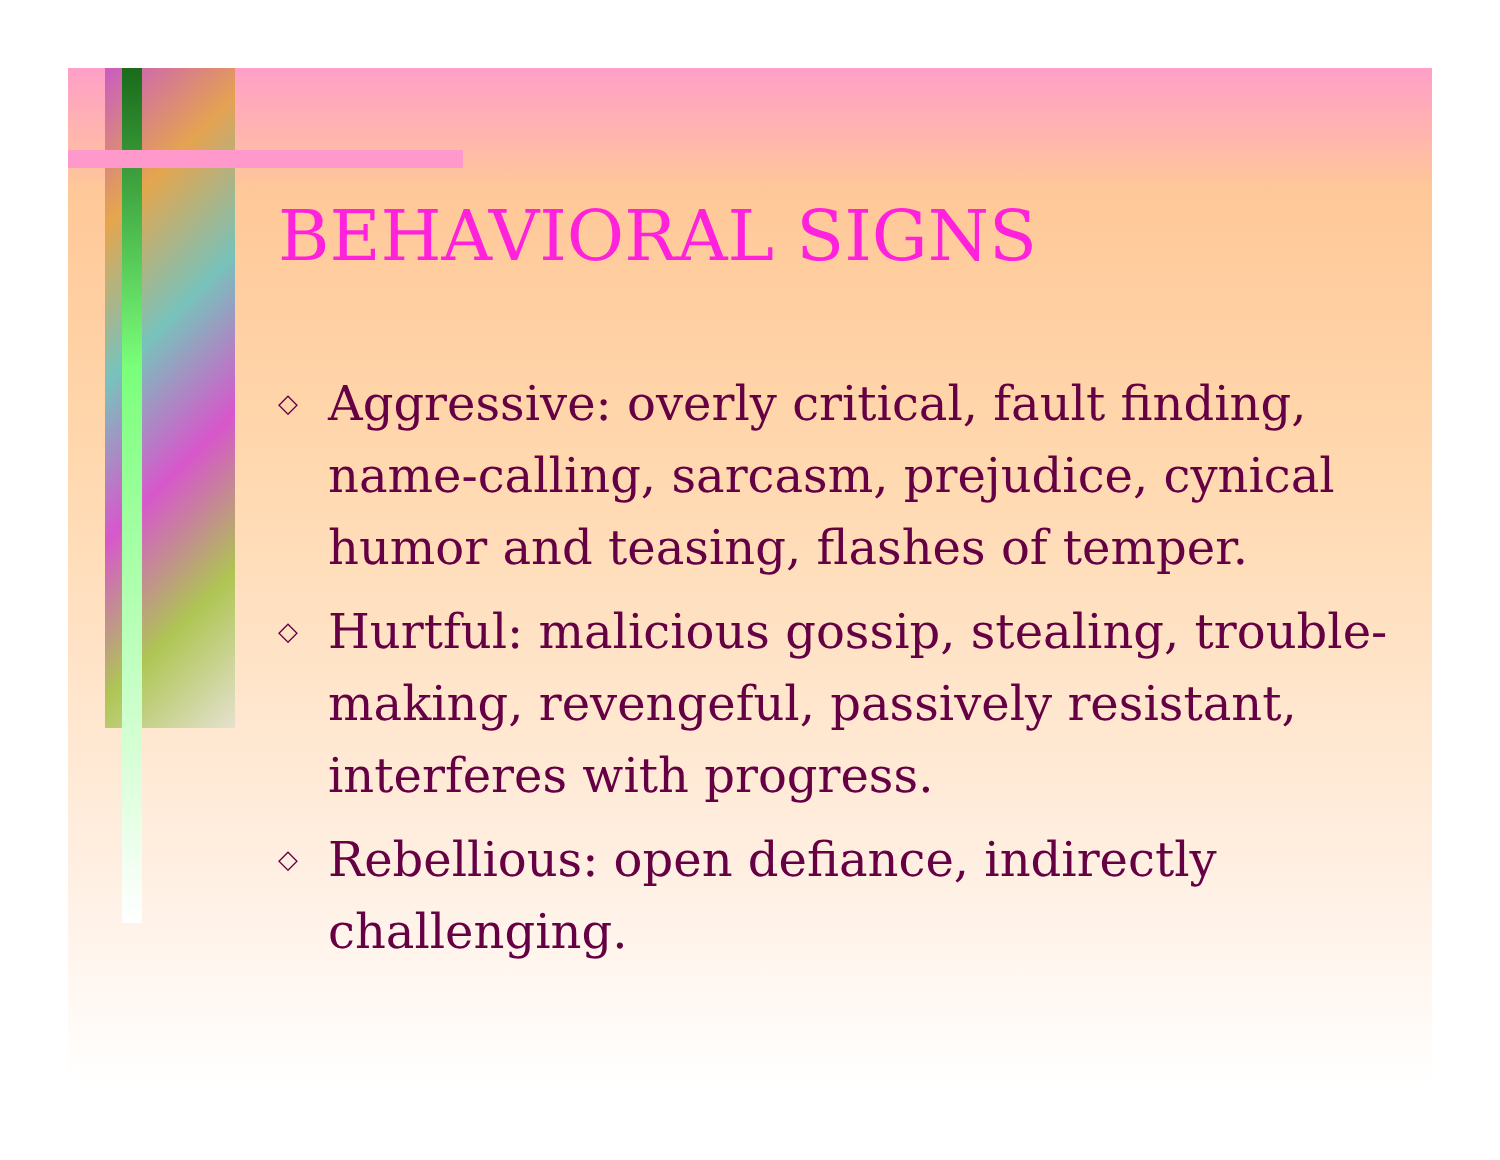BEHAVIORAL SIGNS
◇ Aggressive: overly critical, fault finding, name-calling, sarcasm, prejudice, cynical humor and teasing, flashes of temper.
◇ Hurtful: malicious gossip, stealing, trouble-making, revengeful, passively resistant, interferes with progress.
◇ Rebellious: open defiance, indirectly challenging.